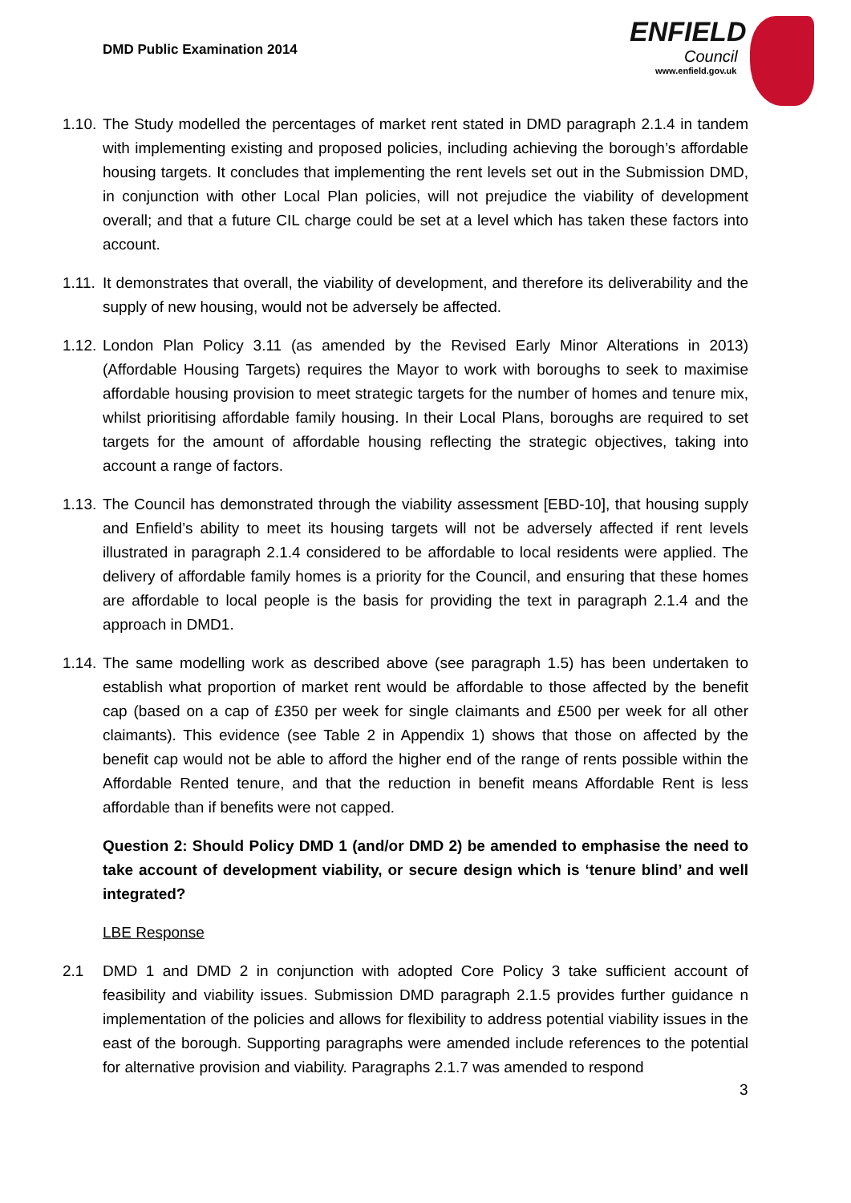DMD Public Examination 2014
ENFIELD
Council
www.enfield.gov.uk
1.10.
The Study modelled the percentages of market rent stated in DMD paragraph 2.1.4 in tandem with implementing existing and proposed policies, including achieving the borough’s affordable housing targets. It concludes that implementing the rent levels set out in the Submission DMD, in conjunction with other Local Plan policies, will not prejudice the viability of development overall; and that a future CIL charge could be set at a level which has taken these factors into account.
1.11.
It demonstrates that overall, the viability of development, and therefore its deliverability and the supply of new housing, would not be adversely be affected.
1.12.
London Plan Policy 3.11 (as amended by the Revised Early Minor Alterations in 2013) (Affordable Housing Targets) requires the Mayor to work with boroughs to seek to maximise affordable housing provision to meet strategic targets for the number of homes and tenure mix, whilst prioritising affordable family housing. In their Local Plans, boroughs are required to set targets for the amount of affordable housing reflecting the strategic objectives, taking into account a range of factors.
1.13.
The Council has demonstrated through the viability assessment [EBD-10], that housing supply and Enfield’s ability to meet its housing targets will not be adversely affected if rent levels illustrated in paragraph 2.1.4 considered to be affordable to local residents were applied. The delivery of affordable family homes is a priority for the Council, and ensuring that these homes are affordable to local people is the basis for providing the text in paragraph 2.1.4 and the approach in DMD1.
1.14.
The same modelling work as described above (see paragraph 1.5) has been undertaken to establish what proportion of market rent would be affordable to those affected by the benefit cap (based on a cap of £350 per week for single claimants and £500 per week for all other claimants). This evidence (see Table 2 in Appendix 1) shows that those on affected by the benefit cap would not be able to afford the higher end of the range of rents possible within the Affordable Rented tenure, and that the reduction in benefit means Affordable Rent is less affordable than if benefits were not capped.
Question 2: Should Policy DMD 1 (and/or DMD 2) be amended to emphasise the need to take account of development viability, or secure design which is ‘tenure blind’ and well integrated?
LBE Response
2.1 DMD 1 and DMD 2 in conjunction with adopted Core Policy 3 take sufficient account of feasibility and viability issues. Submission DMD paragraph 2.1.5 provides further guidance n implementation of the policies and allows for flexibility to address potential viability issues in the east of the borough. Supporting paragraphs were amended include references to the potential for alternative provision and viability. Paragraphs 2.1.7 was amended to respond
3